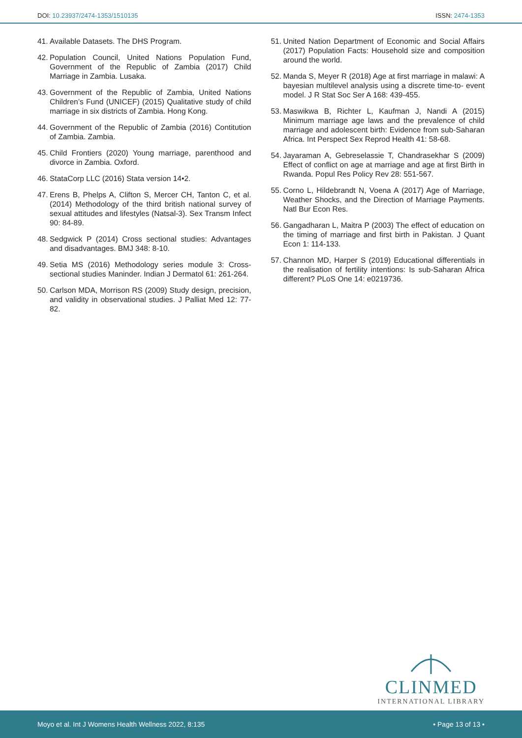DOI: 10.23937/2474-1353/1510135
ISSN: 2474-1353
41. Available Datasets. The DHS Program.
42. Population Council, United Nations Population Fund, Government of the Republic of Zambia (2017) Child Marriage in Zambia. Lusaka.
43. Government of the Republic of Zambia, United Nations Children’s Fund (UNICEF) (2015) Qualitative study of child marriage in six districts of Zambia. Hong Kong.
44. Government of the Republic of Zambia (2016) Contitution of Zambia. Zambia.
45. Child Frontiers (2020) Young marriage, parenthood and divorce in Zambia. Oxford.
46. StataCorp LLC (2016) Stata version 14•2.
47. Erens B, Phelps A, Clifton S, Mercer CH, Tanton C, et al. (2014) Methodology of the third british national survey of sexual attitudes and lifestyles (Natsal-3). Sex Transm Infect 90: 84-89.
48. Sedgwick P (2014) Cross sectional studies: Advantages and disadvantages. BMJ 348: 8-10.
49. Setia MS (2016) Methodology series module 3: Cross-sectional studies Maninder. Indian J Dermatol 61: 261-264.
50. Carlson MDA, Morrison RS (2009) Study design, precision, and validity in observational studies. J Palliat Med 12: 77-82.
51. United Nation Department of Economic and Social Affairs (2017) Population Facts: Household size and composition around the world.
52. Manda S, Meyer R (2018) Age at first marriage in malawi: A bayesian multilevel analysis using a discrete time-to- event model. J R Stat Soc Ser A 168: 439-455.
53. Maswikwa B, Richter L, Kaufman J, Nandi A (2015) Minimum marriage age laws and the prevalence of child marriage and adolescent birth: Evidence from sub-Saharan Africa. Int Perspect Sex Reprod Health 41: 58-68.
54. Jayaraman A, Gebreselassie T, Chandrasekhar S (2009) Effect of conflict on age at marriage and age at first Birth in Rwanda. Popul Res Policy Rev 28: 551-567.
55. Corno L, Hildebrandt N, Voena A (2017) Age of Marriage, Weather Shocks, and the Direction of Marriage Payments. Natl Bur Econ Res.
56. Gangadharan L, Maitra P (2003) The effect of education on the timing of marriage and first birth in Pakistan. J Quant Econ 1: 114-133.
57. Channon MD, Harper S (2019) Educational differentials in the realisation of fertility intentions: Is sub-Saharan Africa different? PLoS One 14: e0219736.
CLINMED
INTERNATIONAL LIBRARY
Moyo et al. Int J Womens Health Wellness 2022, 8:135 • Page 13 of 13 •